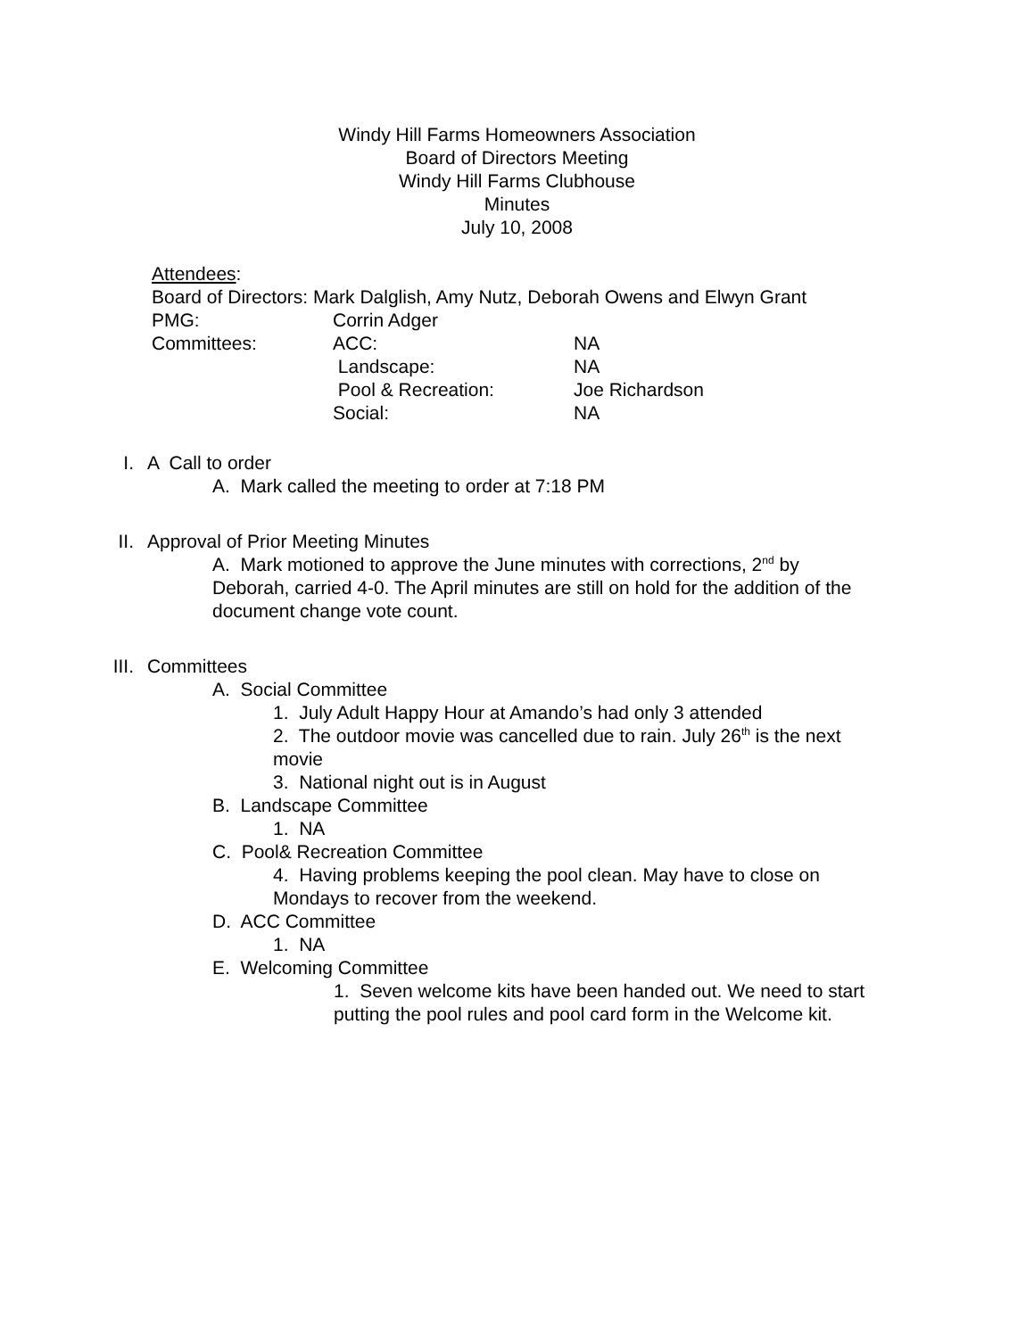Windy Hill Farms Homeowners Association
Board of Directors Meeting
Windy Hill Farms Clubhouse
Minutes
July 10, 2008
Attendees:
Board of Directors: Mark Dalglish, Amy Nutz, Deborah Owens and Elwyn Grant
PMG: Corrin Adger
Committees: ACC: NA
Landscape: NA
Pool & Recreation: Joe Richardson
Social: NA
I. A Call to order
A. Mark called the meeting to order at 7:18 PM
II. Approval of Prior Meeting Minutes
A. Mark motioned to approve the June minutes with corrections, 2<sup>nd</sup> by Deborah, carried 4-0. The April minutes are still on hold for the addition of the document change vote count.
III. Committees
A. Social Committee
1. July Adult Happy Hour at Amando’s had only 3 attended
2. The outdoor movie was cancelled due to rain. July 26<sup>th</sup> is the next movie
3. National night out is in August
B. Landscape Committee
1. NA
C. Pool& Recreation Committee
4. Having problems keeping the pool clean. May have to close on Mondays to recover from the weekend.
D. ACC Committee
1. NA
E. Welcoming Committee
1. Seven welcome kits have been handed out. We need to start putting the pool rules and pool card form in the Welcome kit.